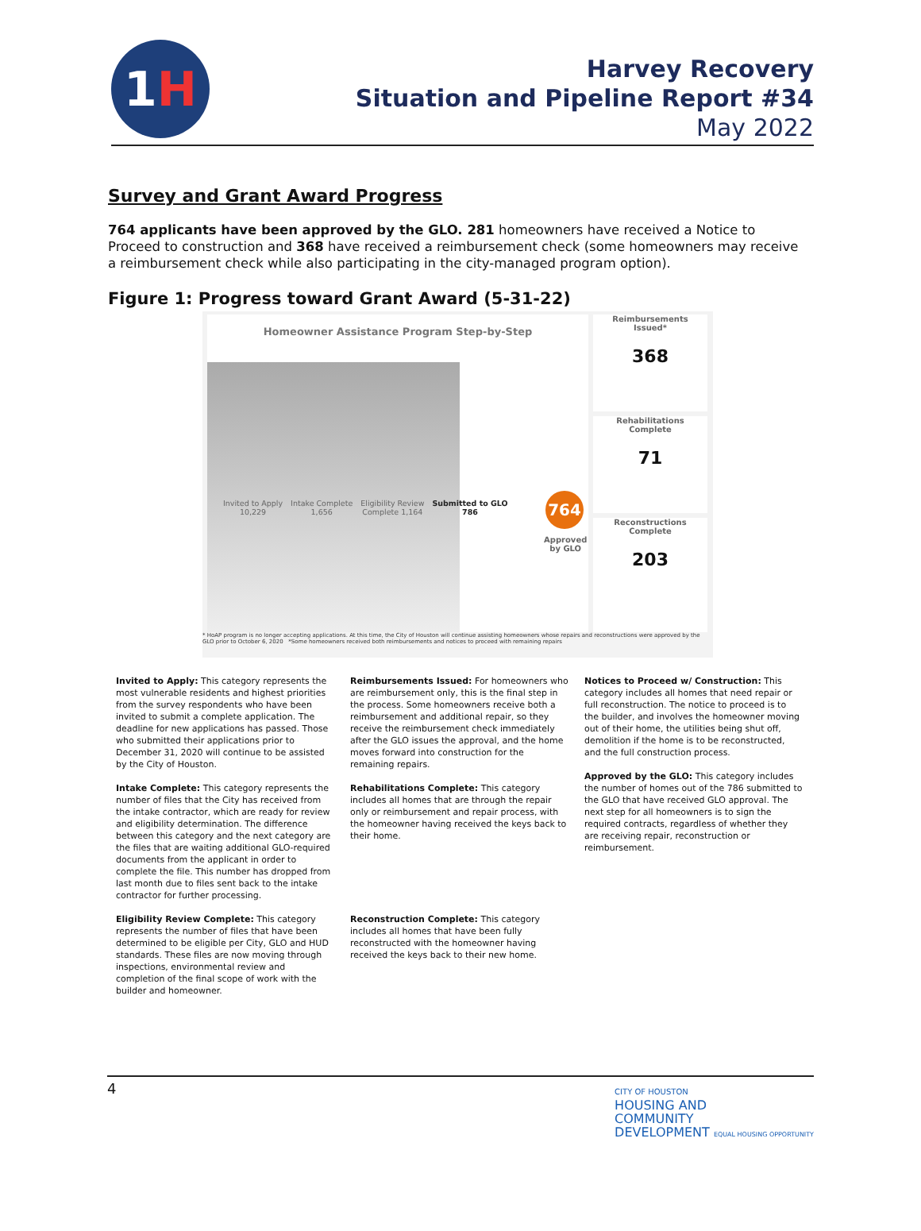1 H
Harvey Recovery
Situation and Pipeline Report #34
May 2022
Survey and Grant Award Progress
764 applicants have been approved by the GLO. 281 homeowners have received a Notice to Proceed to construction and 368 have received a reimbursement check (some homeowners may receive a reimbursement check while also participating in the city-managed program option).
Figure 1: Progress toward Grant Award (5-31-22)
Homeowner Assistance Program Step-by-Step
Invited to Apply
10,229
Intake Complete
1,656
Eligibility Review
Complete 1,164
Submitted to GLO
786
764
Approved
by GLO
Reimbursements
Issued*
368
Rehabilitations
Complete
71
Reconstructions
Complete
203
* HoAP program is no longer accepting applications. At this time, the City of Houston will continue assisting homeowners whose repairs and reconstructions were approved by the GLO prior to October 6, 2020 *Some homeowners received both reimbursements and notices to proceed with remaining repairs
Invited to Apply: This category represents the most vulnerable residents and highest priorities from the survey respondents who have been invited to submit a complete application. The deadline for new applications has passed. Those who submitted their applications prior to December 31, 2020 will continue to be assisted by the City of Houston.
Intake Complete: This category represents the number of files that the City has received from the intake contractor, which are ready for review and eligibility determination. The difference between this category and the next category are the files that are waiting additional GLO-required documents from the applicant in order to complete the file. This number has dropped from last month due to files sent back to the intake contractor for further processing.
Eligibility Review Complete: This category represents the number of files that have been determined to be eligible per City, GLO and HUD standards. These files are now moving through inspections, environmental review and completion of the final scope of work with the builder and homeowner.
Reimbursements Issued: For homeowners who are reimbursement only, this is the final step in the process. Some homeowners receive both a reimbursement and additional repair, so they receive the reimbursement check immediately after the GLO issues the approval, and the home moves forward into construction for the remaining repairs.
Rehabilitations Complete: This category includes all homes that are through the repair only or reimbursement and repair process, with the homeowner having received the keys back to their home.
Reconstruction Complete: This category includes all homes that have been fully reconstructed with the homeowner having received the keys back to their new home.
Notices to Proceed w/ Construction: This category includes all homes that need repair or full reconstruction. The notice to proceed is to the builder, and involves the homeowner moving out of their home, the utilities being shut off, demolition if the home is to be reconstructed, and the full construction process.
Approved by the GLO: This category includes the number of homes out of the 786 submitted to the GLO that have received GLO approval. The next step for all homeowners is to sign the required contracts, regardless of whether they are receiving repair, reconstruction or reimbursement.
4
CITY OF HOUSTON
HOUSING AND
COMMUNITY
DEVELOPMENT EQUAL HOUSING OPPORTUNITY